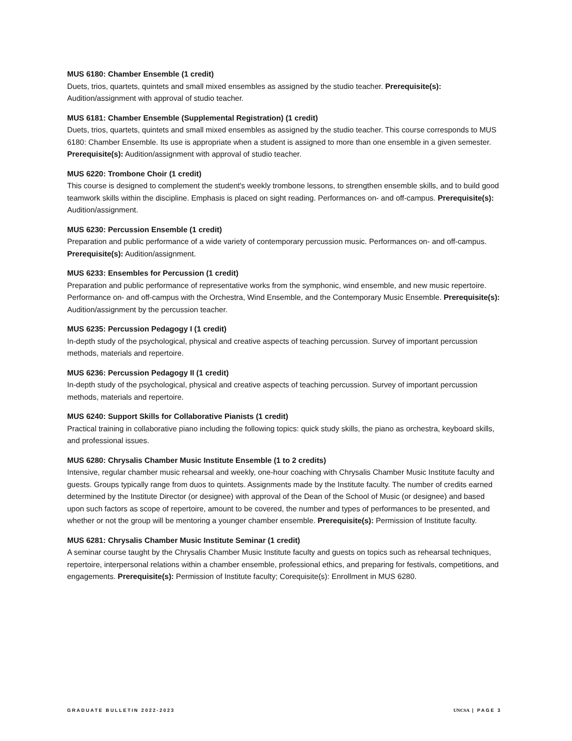MUS 6180: Chamber Ensemble (1 credit)
Duets, trios, quartets, quintets and small mixed ensembles as assigned by the studio teacher. Prerequisite(s): Audition/assignment with approval of studio teacher.
MUS 6181: Chamber Ensemble (Supplemental Registration) (1 credit)
Duets, trios, quartets, quintets and small mixed ensembles as assigned by the studio teacher. This course corresponds to MUS 6180: Chamber Ensemble. Its use is appropriate when a student is assigned to more than one ensemble in a given semester. Prerequisite(s): Audition/assignment with approval of studio teacher.
MUS 6220: Trombone Choir (1 credit)
This course is designed to complement the student's weekly trombone lessons, to strengthen ensemble skills, and to build good teamwork skills within the discipline. Emphasis is placed on sight reading. Performances on- and off-campus. Prerequisite(s): Audition/assignment.
MUS 6230: Percussion Ensemble (1 credit)
Preparation and public performance of a wide variety of contemporary percussion music. Performances on- and off-campus. Prerequisite(s): Audition/assignment.
MUS 6233: Ensembles for Percussion (1 credit)
Preparation and public performance of representative works from the symphonic, wind ensemble, and new music repertoire. Performance on- and off-campus with the Orchestra, Wind Ensemble, and the Contemporary Music Ensemble. Prerequisite(s): Audition/assignment by the percussion teacher.
MUS 6235: Percussion Pedagogy I (1 credit)
In-depth study of the psychological, physical and creative aspects of teaching percussion. Survey of important percussion methods, materials and repertoire.
MUS 6236: Percussion Pedagogy II (1 credit)
In-depth study of the psychological, physical and creative aspects of teaching percussion. Survey of important percussion methods, materials and repertoire.
MUS 6240: Support Skills for Collaborative Pianists (1 credit)
Practical training in collaborative piano including the following topics: quick study skills, the piano as orchestra, keyboard skills, and professional issues.
MUS 6280: Chrysalis Chamber Music Institute Ensemble (1 to 2 credits)
Intensive, regular chamber music rehearsal and weekly, one-hour coaching with Chrysalis Chamber Music Institute faculty and guests. Groups typically range from duos to quintets. Assignments made by the Institute faculty. The number of credits earned determined by the Institute Director (or designee) with approval of the Dean of the School of Music (or designee) and based upon such factors as scope of repertoire, amount to be covered, the number and types of performances to be presented, and whether or not the group will be mentoring a younger chamber ensemble. Prerequisite(s): Permission of Institute faculty.
MUS 6281: Chrysalis Chamber Music Institute Seminar (1 credit)
A seminar course taught by the Chrysalis Chamber Music Institute faculty and guests on topics such as rehearsal techniques, repertoire, interpersonal relations within a chamber ensemble, professional ethics, and preparing for festivals, competitions, and engagements. Prerequisite(s): Permission of Institute faculty; Corequisite(s): Enrollment in MUS 6280.
GRADUATE BULLETIN 2022-2023 UNCSA | PAGE 3